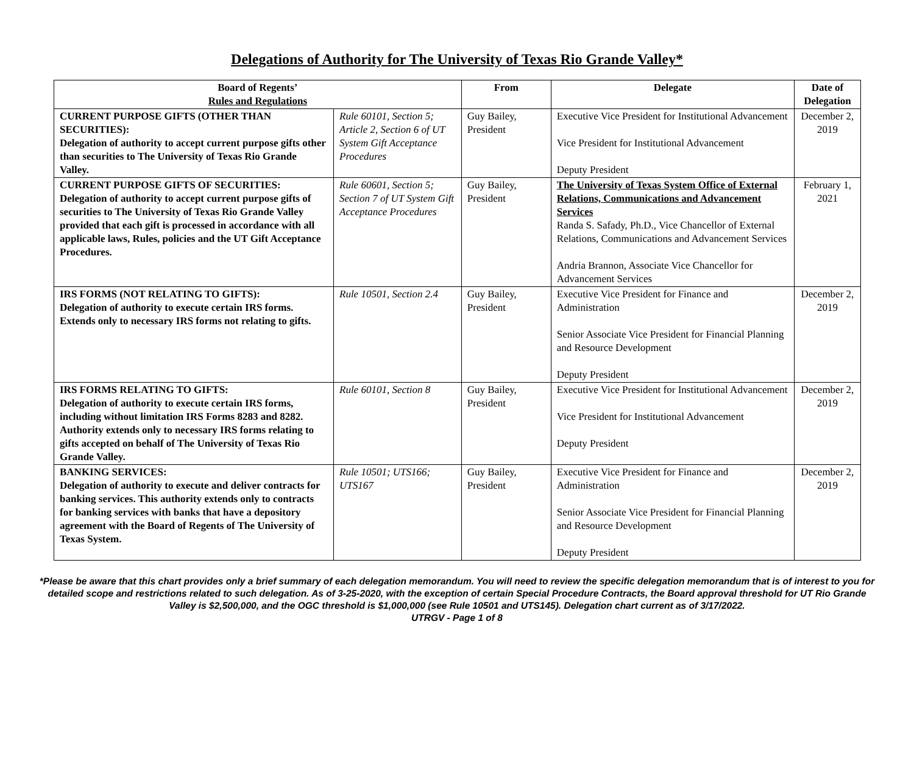Delegations of Authority for The University of Texas Rio Grande Valley*
| Board of Regents’ Rules and Regulations | | From | Delegate | Date of Delegation |
| --- | --- | --- | --- | --- |
| CURRENT PURPOSE GIFTS (OTHER THAN SECURITIES): Delegation of authority to accept current purpose gifts other than securities to The University of Texas Rio Grande Valley. | Rule 60101, Section 5; Article 2, Section 6 of UT System Gift Acceptance Procedures | Guy Bailey, President | Executive Vice President for Institutional Advancement Vice President for Institutional Advancement Deputy President | December 2, 2019 |
| CURRENT PURPOSE GIFTS OF SECURITIES: Delegation of authority to accept current purpose gifts of securities to The University of Texas Rio Grande Valley provided that each gift is processed in accordance with all applicable laws, Rules, policies and the UT Gift Acceptance Procedures. | Rule 60601, Section 5; Section 7 of UT System Gift Acceptance Procedures | Guy Bailey, President | The University of Texas System Office of External Relations, Communications and Advancement Services Randa S. Safady, Ph.D., Vice Chancellor of External Relations, Communications and Advancement Services Andria Brannon, Associate Vice Chancellor for Advancement Services | February 1, 2021 |
| IRS FORMS (NOT RELATING TO GIFTS): Delegation of authority to execute certain IRS forms. Extends only to necessary IRS forms not relating to gifts. | Rule 10501, Section 2.4 | Guy Bailey, President | Executive Vice President for Finance and Administration Senior Associate Vice President for Financial Planning and Resource Development Deputy President | December 2, 2019 |
| IRS FORMS RELATING TO GIFTS: Delegation of authority to execute certain IRS forms, including without limitation IRS Forms 8283 and 8282. Authority extends only to necessary IRS forms relating to gifts accepted on behalf of The University of Texas Rio Grande Valley. | Rule 60101, Section 8 | Guy Bailey, President | Executive Vice President for Institutional Advancement Vice President for Institutional Advancement Deputy President | December 2, 2019 |
| BANKING SERVICES: Delegation of authority to execute and deliver contracts for banking services. This authority extends only to contracts for banking services with banks that have a depository agreement with the Board of Regents of The University of Texas System. | Rule 10501; UTS166; UTS167 | Guy Bailey, President | Executive Vice President for Finance and Administration Senior Associate Vice President for Financial Planning and Resource Development Deputy President | December 2, 2019 |
*Please be aware that this chart provides only a brief summary of each delegation memorandum. You will need to review the specific delegation memorandum that is of interest to you for detailed scope and restrictions related to such delegation. As of 3-25-2020, with the exception of certain Special Procedure Contracts, the Board approval threshold for UT Rio Grande Valley is $2,500,000, and the OGC threshold is $1,000,000 (see Rule 10501 and UTS145). Delegation chart current as of 3/17/2022.
UTRGV - Page 1 of 8